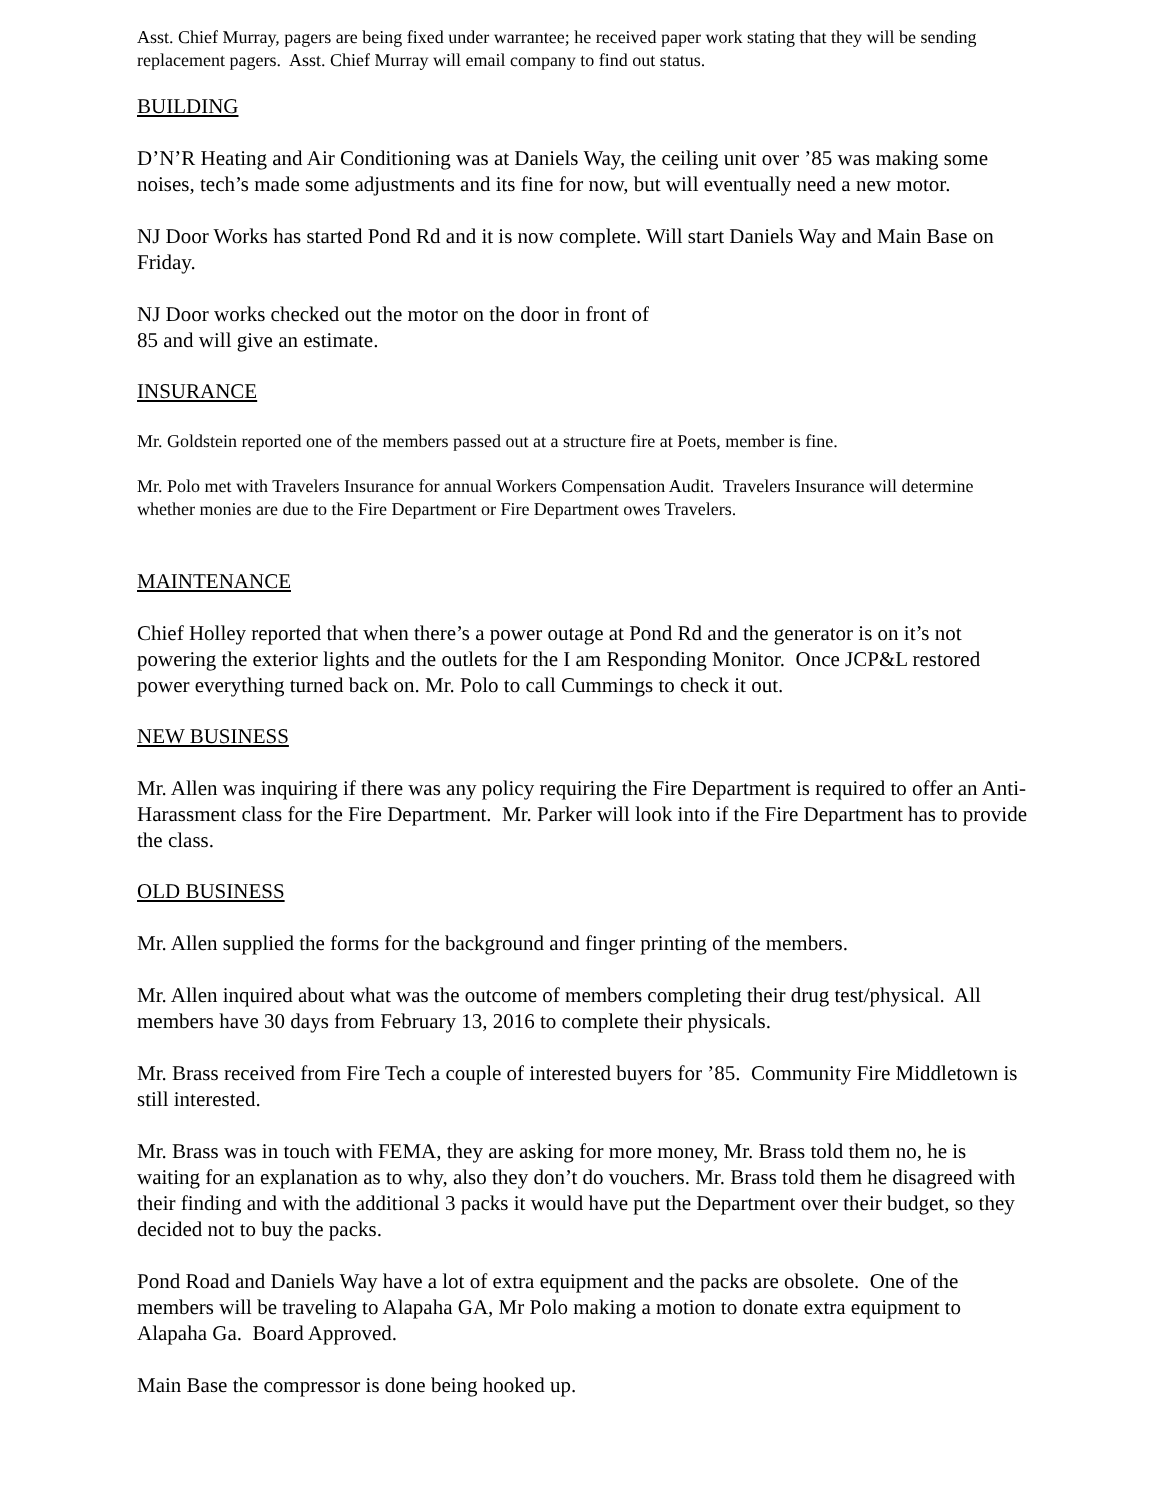Asst. Chief Murray, pagers are being fixed under warrantee; he received paper work stating that they will be sending replacement pagers. Asst. Chief Murray will email company to find out status.
BUILDING
D’N’R Heating and Air Conditioning was at Daniels Way, the ceiling unit over ’85 was making some noises, tech’s made some adjustments and its fine for now, but will eventually need a new motor.
NJ Door Works has started Pond Rd and it is now complete. Will start Daniels Way and Main Base on Friday.
NJ Door works checked out the motor on the door in front of
85 and will give an estimate.
INSURANCE
Mr. Goldstein reported one of the members passed out at a structure fire at Poets, member is fine.
Mr. Polo met with Travelers Insurance for annual Workers Compensation Audit. Travelers Insurance will determine whether monies are due to the Fire Department or Fire Department owes Travelers.
MAINTENANCE
Chief Holley reported that when there’s a power outage at Pond Rd and the generator is on it’s not powering the exterior lights and the outlets for the I am Responding Monitor. Once JCP&L restored power everything turned back on. Mr. Polo to call Cummings to check it out.
NEW BUSINESS
Mr. Allen was inquiring if there was any policy requiring the Fire Department is required to offer an Anti-Harassment class for the Fire Department. Mr. Parker will look into if the Fire Department has to provide the class.
OLD BUSINESS
Mr. Allen supplied the forms for the background and finger printing of the members.
Mr. Allen inquired about what was the outcome of members completing their drug test/physical. All members have 30 days from February 13, 2016 to complete their physicals.
Mr. Brass received from Fire Tech a couple of interested buyers for ’85. Community Fire Middletown is still interested.
Mr. Brass was in touch with FEMA, they are asking for more money, Mr. Brass told them no, he is waiting for an explanation as to why, also they don’t do vouchers. Mr. Brass told them he disagreed with their finding and with the additional 3 packs it would have put the Department over their budget, so they decided not to buy the packs.
Pond Road and Daniels Way have a lot of extra equipment and the packs are obsolete. One of the members will be traveling to Alapaha GA, Mr Polo making a motion to donate extra equipment to Alapaha Ga. Board Approved.
Main Base the compressor is done being hooked up.